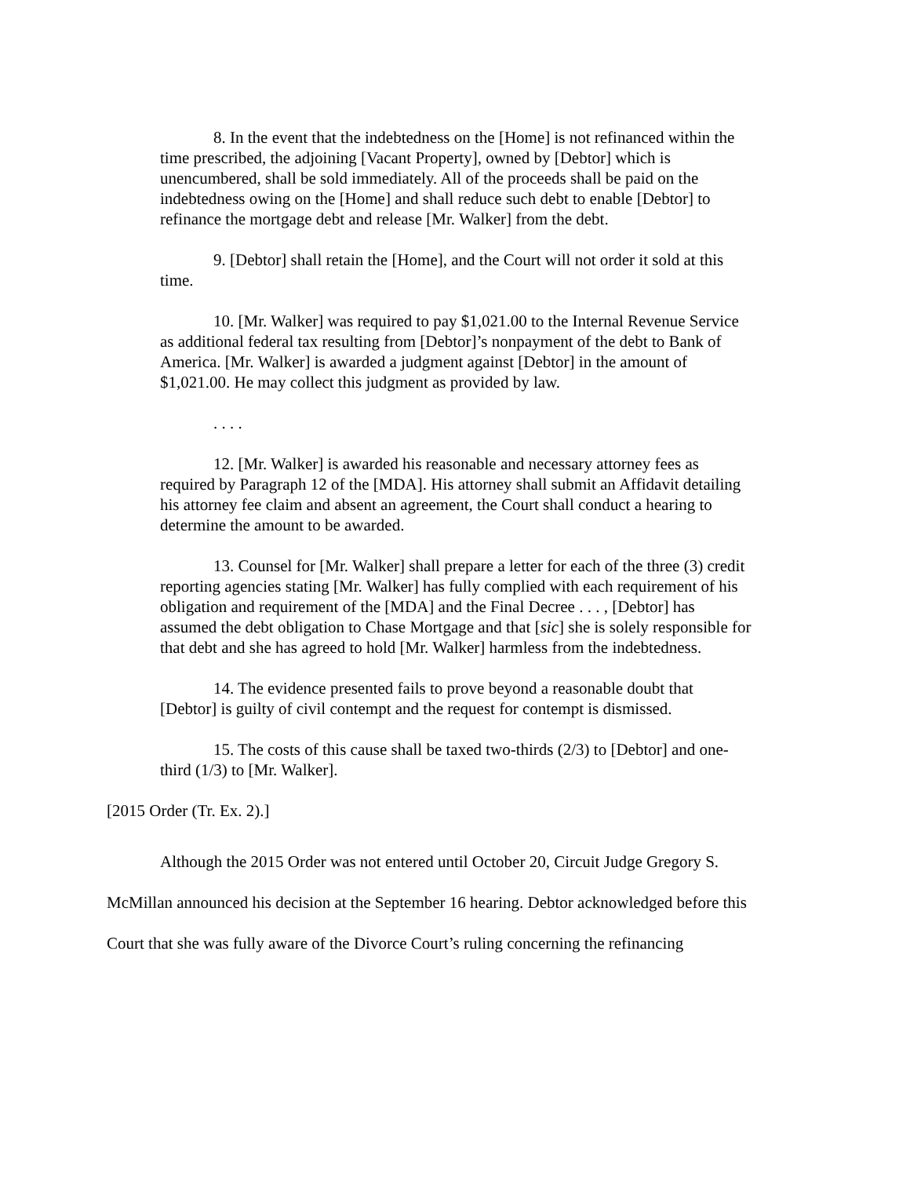8. In the event that the indebtedness on the [Home] is not refinanced within the time prescribed, the adjoining [Vacant Property], owned by [Debtor] which is unencumbered, shall be sold immediately. All of the proceeds shall be paid on the indebtedness owing on the [Home] and shall reduce such debt to enable [Debtor] to refinance the mortgage debt and release [Mr. Walker] from the debt.
9. [Debtor] shall retain the [Home], and the Court will not order it sold at this time.
10. [Mr. Walker] was required to pay $1,021.00 to the Internal Revenue Service as additional federal tax resulting from [Debtor]’s nonpayment of the debt to Bank of America. [Mr. Walker] is awarded a judgment against [Debtor] in the amount of $1,021.00. He may collect this judgment as provided by law.
. . . .
12. [Mr. Walker] is awarded his reasonable and necessary attorney fees as required by Paragraph 12 of the [MDA]. His attorney shall submit an Affidavit detailing his attorney fee claim and absent an agreement, the Court shall conduct a hearing to determine the amount to be awarded.
13. Counsel for [Mr. Walker] shall prepare a letter for each of the three (3) credit reporting agencies stating [Mr. Walker] has fully complied with each requirement of his obligation and requirement of the [MDA] and the Final Decree . . . , [Debtor] has assumed the debt obligation to Chase Mortgage and that [sic] she is solely responsible for that debt and she has agreed to hold [Mr. Walker] harmless from the indebtedness.
14. The evidence presented fails to prove beyond a reasonable doubt that [Debtor] is guilty of civil contempt and the request for contempt is dismissed.
15. The costs of this cause shall be taxed two-thirds (2/3) to [Debtor] and one-third (1/3) to [Mr. Walker].
[2015 Order (Tr. Ex. 2).]
Although the 2015 Order was not entered until October 20, Circuit Judge Gregory S. McMillan announced his decision at the September 16 hearing. Debtor acknowledged before this Court that she was fully aware of the Divorce Court’s ruling concerning the refinancing